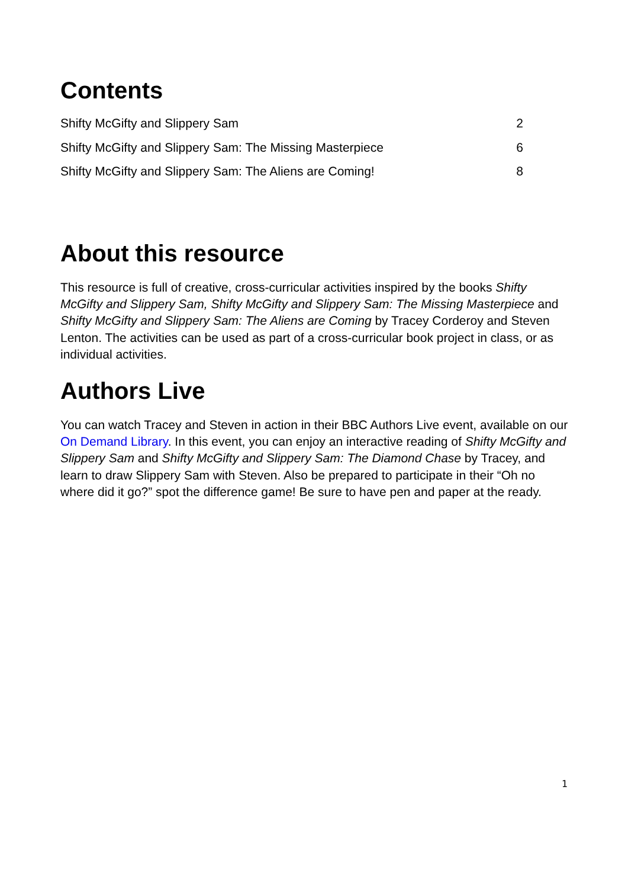Contents
Shifty McGifty and Slippery Sam 2
Shifty McGifty and Slippery Sam: The Missing Masterpiece 6
Shifty McGifty and Slippery Sam: The Aliens are Coming! 8
About this resource
This resource is full of creative, cross-curricular activities inspired by the books Shifty McGifty and Slippery Sam, Shifty McGifty and Slippery Sam: The Missing Masterpiece and Shifty McGifty and Slippery Sam: The Aliens are Coming by Tracey Corderoy and Steven Lenton. The activities can be used as part of a cross-curricular book project in class, or as individual activities.
Authors Live
You can watch Tracey and Steven in action in their BBC Authors Live event, available on our On Demand Library. In this event, you can enjoy an interactive reading of Shifty McGifty and Slippery Sam and Shifty McGifty and Slippery Sam: The Diamond Chase by Tracey, and learn to draw Slippery Sam with Steven. Also be prepared to participate in their “Oh no where did it go?” spot the difference game! Be sure to have pen and paper at the ready.
1